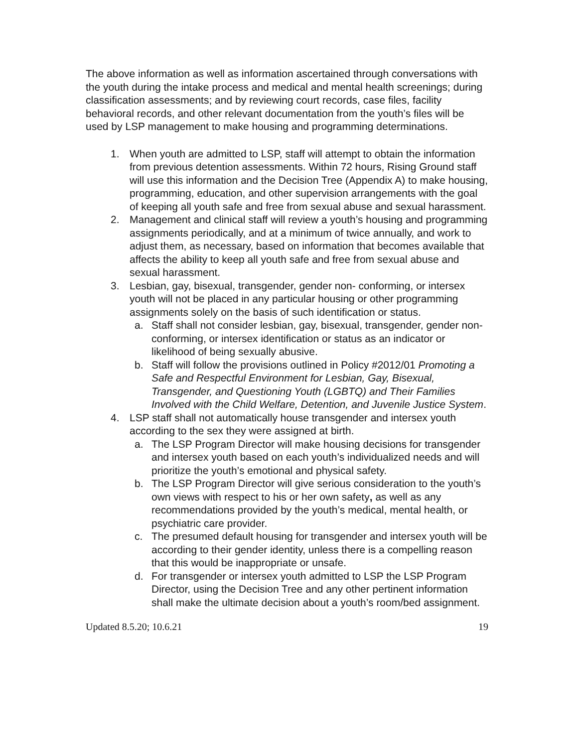The above information as well as information ascertained through conversations with the youth during the intake process and medical and mental health screenings; during classification assessments; and by reviewing court records, case files, facility behavioral records, and other relevant documentation from the youth’s files will be used by LSP management to make housing and programming determinations.
1. When youth are admitted to LSP, staff will attempt to obtain the information from previous detention assessments. Within 72 hours, Rising Ground staff will use this information and the Decision Tree (Appendix A) to make housing, programming, education, and other supervision arrangements with the goal of keeping all youth safe and free from sexual abuse and sexual harassment.
2. Management and clinical staff will review a youth’s housing and programming assignments periodically, and at a minimum of twice annually, and work to adjust them, as necessary, based on information that becomes available that affects the ability to keep all youth safe and free from sexual abuse and sexual harassment.
3. Lesbian, gay, bisexual, transgender, gender non- conforming, or intersex youth will not be placed in any particular housing or other programming assignments solely on the basis of such identification or status.
a. Staff shall not consider lesbian, gay, bisexual, transgender, gender non-conforming, or intersex identification or status as an indicator or likelihood of being sexually abusive.
b. Staff will follow the provisions outlined in Policy #2012/01 Promoting a Safe and Respectful Environment for Lesbian, Gay, Bisexual, Transgender, and Questioning Youth (LGBTQ) and Their Families Involved with the Child Welfare, Detention, and Juvenile Justice System.
4. LSP staff shall not automatically house transgender and intersex youth according to the sex they were assigned at birth.
a. The LSP Program Director will make housing decisions for transgender and intersex youth based on each youth’s individualized needs and will prioritize the youth’s emotional and physical safety.
b. The LSP Program Director will give serious consideration to the youth’s own views with respect to his or her own safety, as well as any recommendations provided by the youth’s medical, mental health, or psychiatric care provider.
c. The presumed default housing for transgender and intersex youth will be according to their gender identity, unless there is a compelling reason that this would be inappropriate or unsafe.
d. For transgender or intersex youth admitted to LSP the LSP Program Director, using the Decision Tree and any other pertinent information shall make the ultimate decision about a youth’s room/bed assignment.
Updated 8.5.20; 10.6.21 19